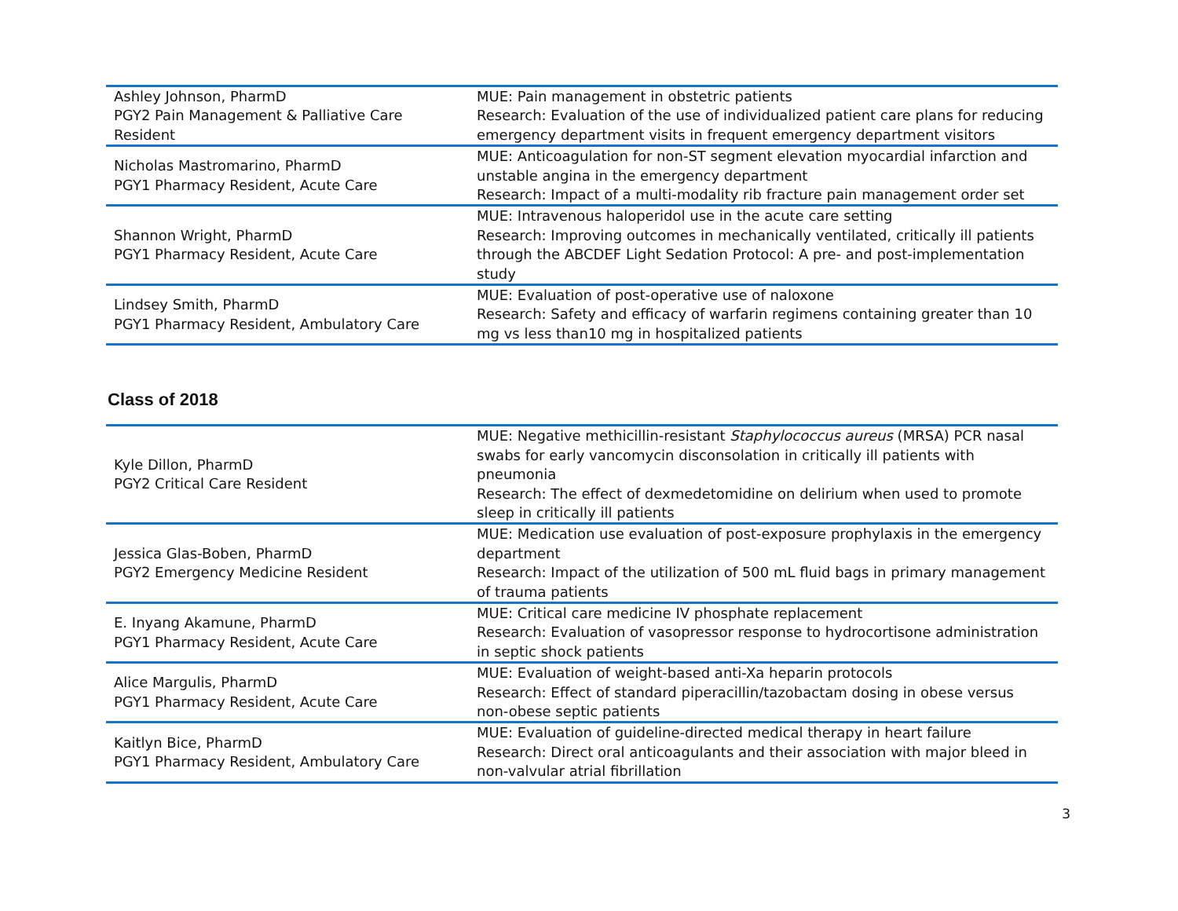| Ashley Johnson, PharmD PGY2 Pain Management & Palliative Care Resident | MUE: Pain management in obstetric patients Research: Evaluation of the use of individualized patient care plans for reducing emergency department visits in frequent emergency department visitors |
| Nicholas Mastromarino, PharmD PGY1 Pharmacy Resident, Acute Care | MUE: Anticoagulation for non-ST segment elevation myocardial infarction and unstable angina in the emergency department Research: Impact of a multi-modality rib fracture pain management order set |
| Shannon Wright, PharmD PGY1 Pharmacy Resident, Acute Care | MUE: Intravenous haloperidol use in the acute care setting Research: Improving outcomes in mechanically ventilated, critically ill patients through the ABCDEF Light Sedation Protocol: A pre- and post-implementation study |
| Lindsey Smith, PharmD PGY1 Pharmacy Resident, Ambulatory Care | MUE: Evaluation of post-operative use of naloxone Research: Safety and efficacy of warfarin regimens containing greater than 10 mg vs less than10 mg in hospitalized patients |
Class of 2018
| Kyle Dillon, PharmD PGY2 Critical Care Resident | MUE: Negative methicillin-resistant Staphylococcus aureus (MRSA) PCR nasal swabs for early vancomycin disconsolation in critically ill patients with pneumonia Research: The effect of dexmedetomidine on delirium when used to promote sleep in critically ill patients |
| Jessica Glas-Boben, PharmD PGY2 Emergency Medicine Resident | MUE: Medication use evaluation of post-exposure prophylaxis in the emergency department Research: Impact of the utilization of 500 mL fluid bags in primary management of trauma patients |
| E. Inyang Akamune, PharmD PGY1 Pharmacy Resident, Acute Care | MUE: Critical care medicine IV phosphate replacement Research: Evaluation of vasopressor response to hydrocortisone administration in septic shock patients |
| Alice Margulis, PharmD PGY1 Pharmacy Resident, Acute Care | MUE: Evaluation of weight-based anti-Xa heparin protocols Research: Effect of standard piperacillin/tazobactam dosing in obese versus non-obese septic patients |
| Kaitlyn Bice, PharmD PGY1 Pharmacy Resident, Ambulatory Care | MUE: Evaluation of guideline-directed medical therapy in heart failure Research: Direct oral anticoagulants and their association with major bleed in non-valvular atrial fibrillation |
3